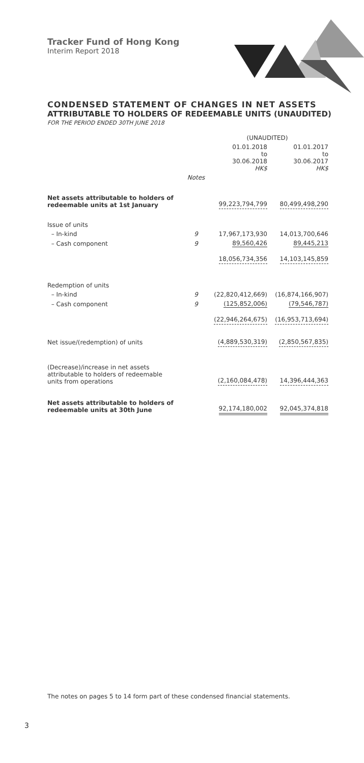Tracker Fund of Hong Kong
Interim Report 2018
CONDENSED STATEMENT OF CHANGES IN NET ASSETS
ATTRIBUTABLE TO HOLDERS OF REDEEMABLE UNITS (UNAUDITED)
FOR THE PERIOD ENDED 30TH JUNE 2018
| | | (UNAUDITED) | |
| --- | --- | --- | --- |
| | | 01.01.2018 to 30.06.2018 HK$ | 01.01.2017 to 30.06.2017 HK$ |
| | Notes | | |
| Net assets attributable to holders of redeemable units at 1st January | | 99,223,794,799 | 80,499,498,290 |
| Issue of units | | | |
| – In-kind | 9 | 17,967,173,930 | 14,013,700,646 |
| – Cash component | 9 | 89,560,426 | 89,445,213 |
| | | 18,056,734,356 | 14,103,145,859 |
| Redemption of units | | | |
| – In-kind | 9 | (22,820,412,669) | (16,874,166,907) |
| – Cash component | 9 | (125,852,006) | (79,546,787) |
| | | (22,946,264,675) | (16,953,713,694) |
| Net issue/(redemption) of units | | (4,889,530,319) | (2,850,567,835) |
| (Decrease)/increase in net assets attributable to holders of redeemable units from operations | | (2,160,084,478) | 14,396,444,363 |
| Net assets attributable to holders of redeemable units at 30th June | | 92,174,180,002 | 92,045,374,818 |
The notes on pages 5 to 14 form part of these condensed financial statements.
3